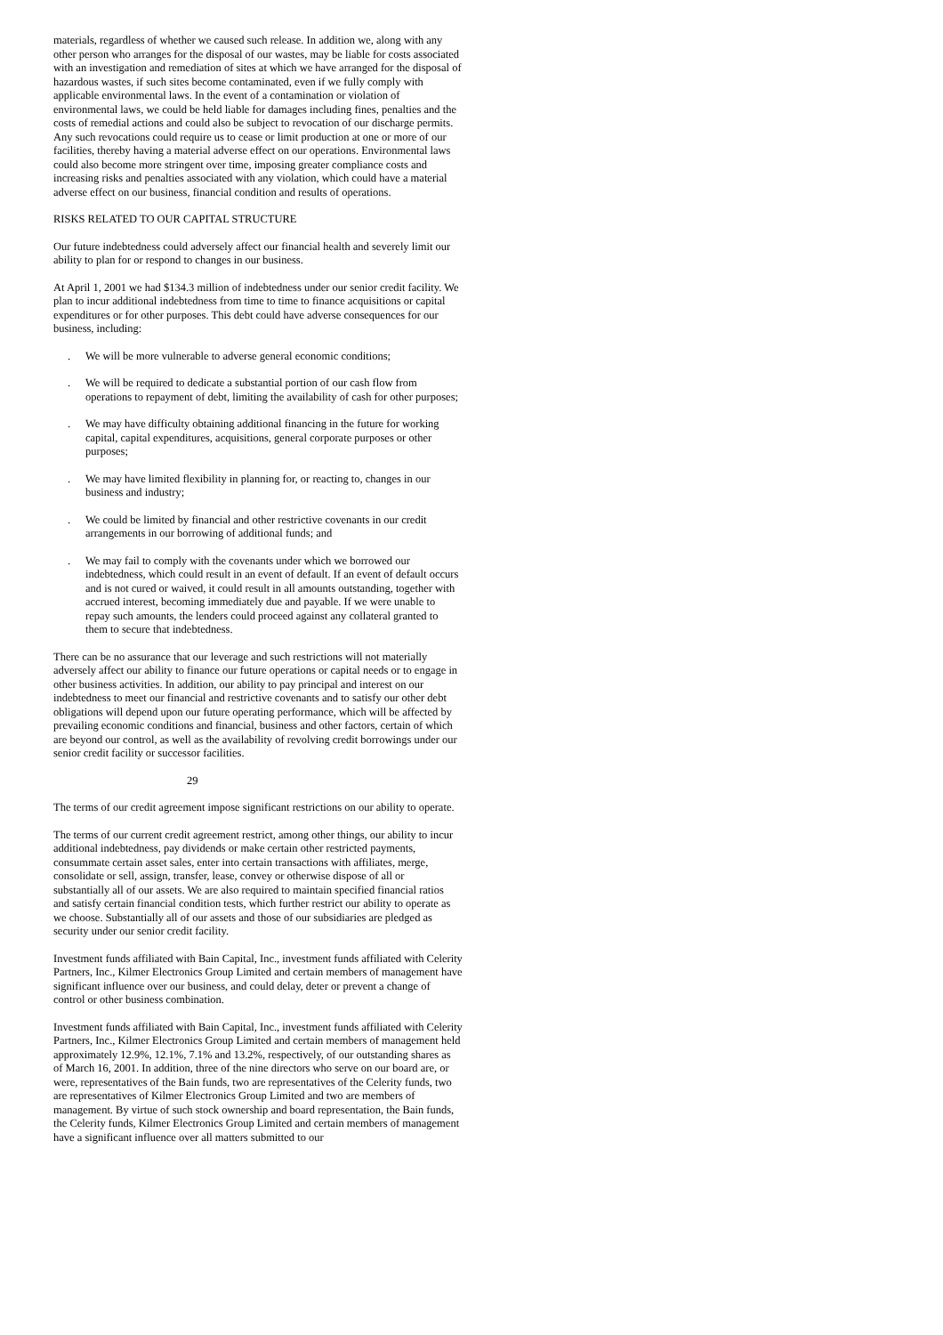materials, regardless of whether we caused such release. In addition we, along with any other person who arranges for the disposal of our wastes, may be liable for costs associated with an investigation and remediation of sites at which we have arranged for the disposal of hazardous wastes, if such sites become contaminated, even if we fully comply with applicable environmental laws. In the event of a contamination or violation of environmental laws, we could be held liable for damages including fines, penalties and the costs of remedial actions and could also be subject to revocation of our discharge permits. Any such revocations could require us to cease or limit production at one or more of our facilities, thereby having a material adverse effect on our operations. Environmental laws could also become more stringent over time, imposing greater compliance costs and increasing risks and penalties associated with any violation, which could have a material adverse effect on our business, financial condition and results of operations.
RISKS RELATED TO OUR CAPITAL STRUCTURE
Our future indebtedness could adversely affect our financial health and severely limit our ability to plan for or respond to changes in our business.
At April 1, 2001 we had $134.3 million of indebtedness under our senior credit facility. We plan to incur additional indebtedness from time to time to finance acquisitions or capital expenditures or for other purposes. This debt could have adverse consequences for our business, including:
. We will be more vulnerable to adverse general economic conditions;
. We will be required to dedicate a substantial portion of our cash flow from operations to repayment of debt, limiting the availability of cash for other purposes;
. We may have difficulty obtaining additional financing in the future for working capital, capital expenditures, acquisitions, general corporate purposes or other purposes;
. We may have limited flexibility in planning for, or reacting to, changes in our business and industry;
. We could be limited by financial and other restrictive covenants in our credit arrangements in our borrowing of additional funds; and
. We may fail to comply with the covenants under which we borrowed our indebtedness, which could result in an event of default. If an event of default occurs and is not cured or waived, it could result in all amounts outstanding, together with accrued interest, becoming immediately due and payable. If we were unable to repay such amounts, the lenders could proceed against any collateral granted to them to secure that indebtedness.
There can be no assurance that our leverage and such restrictions will not materially adversely affect our ability to finance our future operations or capital needs or to engage in other business activities. In addition, our ability to pay principal and interest on our indebtedness to meet our financial and restrictive covenants and to satisfy our other debt obligations will depend upon our future operating performance, which will be affected by prevailing economic conditions and financial, business and other factors, certain of which are beyond our control, as well as the availability of revolving credit borrowings under our senior credit facility or successor facilities.
29
The terms of our credit agreement impose significant restrictions on our ability to operate.
The terms of our current credit agreement restrict, among other things, our ability to incur additional indebtedness, pay dividends or make certain other restricted payments, consummate certain asset sales, enter into certain transactions with affiliates, merge, consolidate or sell, assign, transfer, lease, convey or otherwise dispose of all or substantially all of our assets. We are also required to maintain specified financial ratios and satisfy certain financial condition tests, which further restrict our ability to operate as we choose. Substantially all of our assets and those of our subsidiaries are pledged as security under our senior credit facility.
Investment funds affiliated with Bain Capital, Inc., investment funds affiliated with Celerity Partners, Inc., Kilmer Electronics Group Limited and certain members of management have significant influence over our business, and could delay, deter or prevent a change of control or other business combination.
Investment funds affiliated with Bain Capital, Inc., investment funds affiliated with Celerity Partners, Inc., Kilmer Electronics Group Limited and certain members of management held approximately 12.9%, 12.1%, 7.1% and 13.2%, respectively, of our outstanding shares as of March 16, 2001. In addition, three of the nine directors who serve on our board are, or were, representatives of the Bain funds, two are representatives of the Celerity funds, two are representatives of Kilmer Electronics Group Limited and two are members of management. By virtue of such stock ownership and board representation, the Bain funds, the Celerity funds, Kilmer Electronics Group Limited and certain members of management have a significant influence over all matters submitted to our